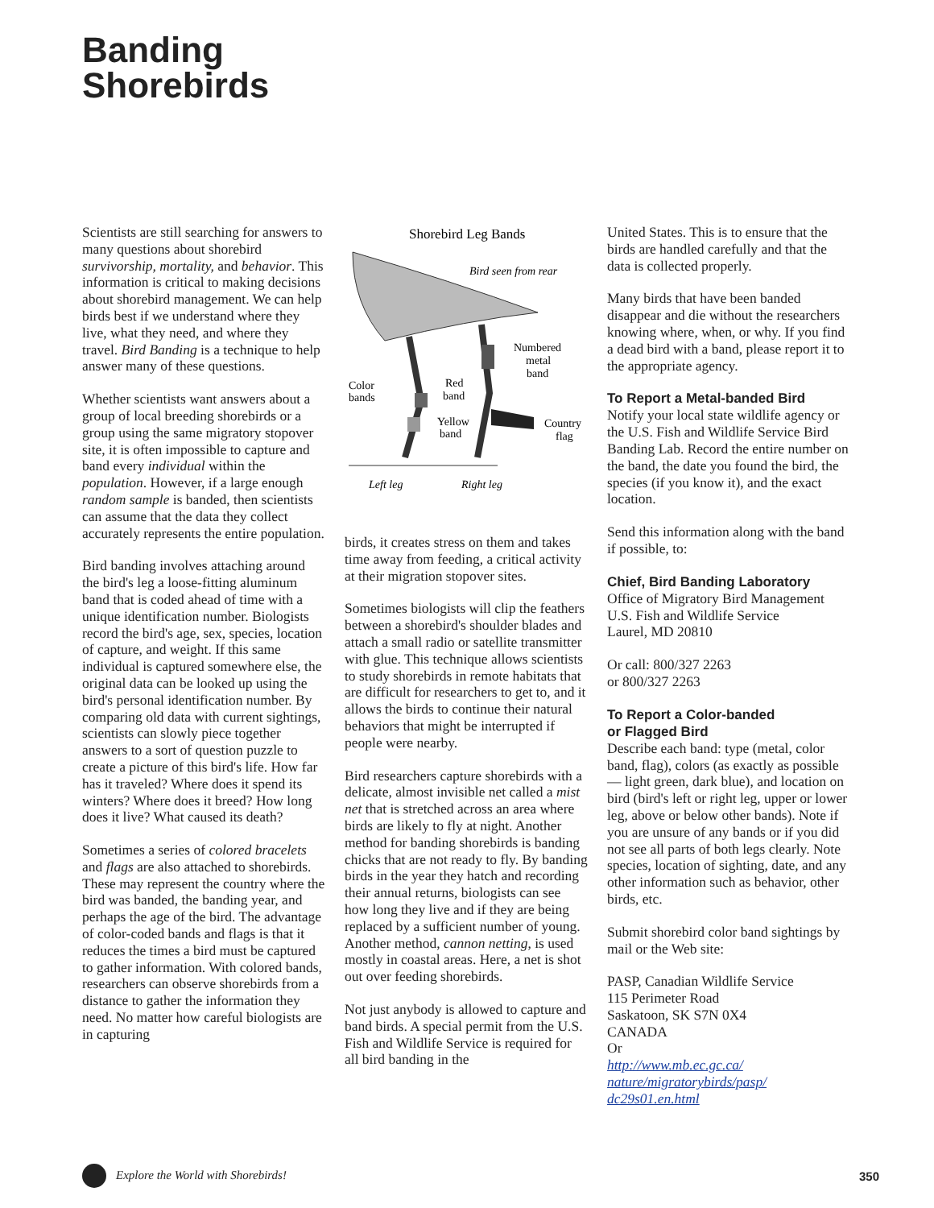Banding
Shorebirds
Scientists are still searching for answers to many questions about shorebird survivorship, mortality, and behavior. This information is critical to making decisions about shorebird management. We can help birds best if we understand where they live, what they need, and where they travel. Bird Banding is a technique to help answer many of these questions.
Whether scientists want answers about a group of local breeding shorebirds or a group using the same migratory stopover site, it is often impossible to capture and band every individual within the population. However, if a large enough random sample is banded, then scientists can assume that the data they collect accurately represents the entire population.
Bird banding involves attaching around the bird's leg a loose-fitting aluminum band that is coded ahead of time with a unique identification number. Biologists record the bird's age, sex, species, location of capture, and weight. If this same individual is captured somewhere else, the original data can be looked up using the bird's personal identification number. By comparing old data with current sightings, scientists can slowly piece together answers to a sort of question puzzle to create a picture of this bird's life. How far has it traveled? Where does it spend its winters? Where does it breed? How long does it live? What caused its death?
Sometimes a series of colored bracelets and flags are also attached to shorebirds. These may represent the country where the bird was banded, the banding year, and perhaps the age of the bird. The advantage of color-coded bands and flags is that it reduces the times a bird must be captured to gather information. With colored bands, researchers can observe shorebirds from a distance to gather the information they need. No matter how careful biologists are in capturing
Shorebird Leg Bands
Bird seen from rear
Numbered
metal
band
Color
bands
Red
band
Yellow
band
Country
flag
Left leg
Right leg
birds, it creates stress on them and takes time away from feeding, a critical activity at their migration stopover sites.
Sometimes biologists will clip the feathers between a shorebird's shoulder blades and attach a small radio or satellite transmitter with glue. This technique allows scientists to study shorebirds in remote habitats that are difficult for researchers to get to, and it allows the birds to continue their natural behaviors that might be interrupted if people were nearby.
Bird researchers capture shorebirds with a delicate, almost invisible net called a mist net that is stretched across an area where birds are likely to fly at night. Another method for banding shorebirds is banding chicks that are not ready to fly. By banding birds in the year they hatch and recording their annual returns, biologists can see how long they live and if they are being replaced by a sufficient number of young. Another method, cannon netting, is used mostly in coastal areas. Here, a net is shot out over feeding shorebirds.
Not just anybody is allowed to capture and band birds. A special permit from the U.S. Fish and Wildlife Service is required for all bird banding in the
United States. This is to ensure that the birds are handled carefully and that the data is collected properly.
Many birds that have been banded disappear and die without the researchers knowing where, when, or why. If you find a dead bird with a band, please report it to the appropriate agency.
To Report a Metal-banded Bird
Notify your local state wildlife agency or the U.S. Fish and Wildlife Service Bird Banding Lab. Record the entire number on the band, the date you found the bird, the species (if you know it), and the exact location.
Send this information along with the band if possible, to:
Chief, Bird Banding Laboratory
Office of Migratory Bird Management
U.S. Fish and Wildlife Service
Laurel, MD 20810
Or call: 800/327 2263
or 800/327 2263
To Report a Color-banded
or Flagged Bird
Describe each band: type (metal, color band, flag), colors (as exactly as possible — light green, dark blue), and location on bird (bird's left or right leg, upper or lower leg, above or below other bands). Note if you are unsure of any bands or if you did not see all parts of both legs clearly. Note species, location of sighting, date, and any other information such as behavior, other birds, etc.
Submit shorebird color band sightings by mail or the Web site:
PASP, Canadian Wildlife Service
115 Perimeter Road
Saskatoon, SK S7N 0X4
CANADA
Or
http://www.mb.ec.gc.ca/ nature/migratorybirds/pasp/ dc29s01.en.html
Explore the World with Shorebirds! 350